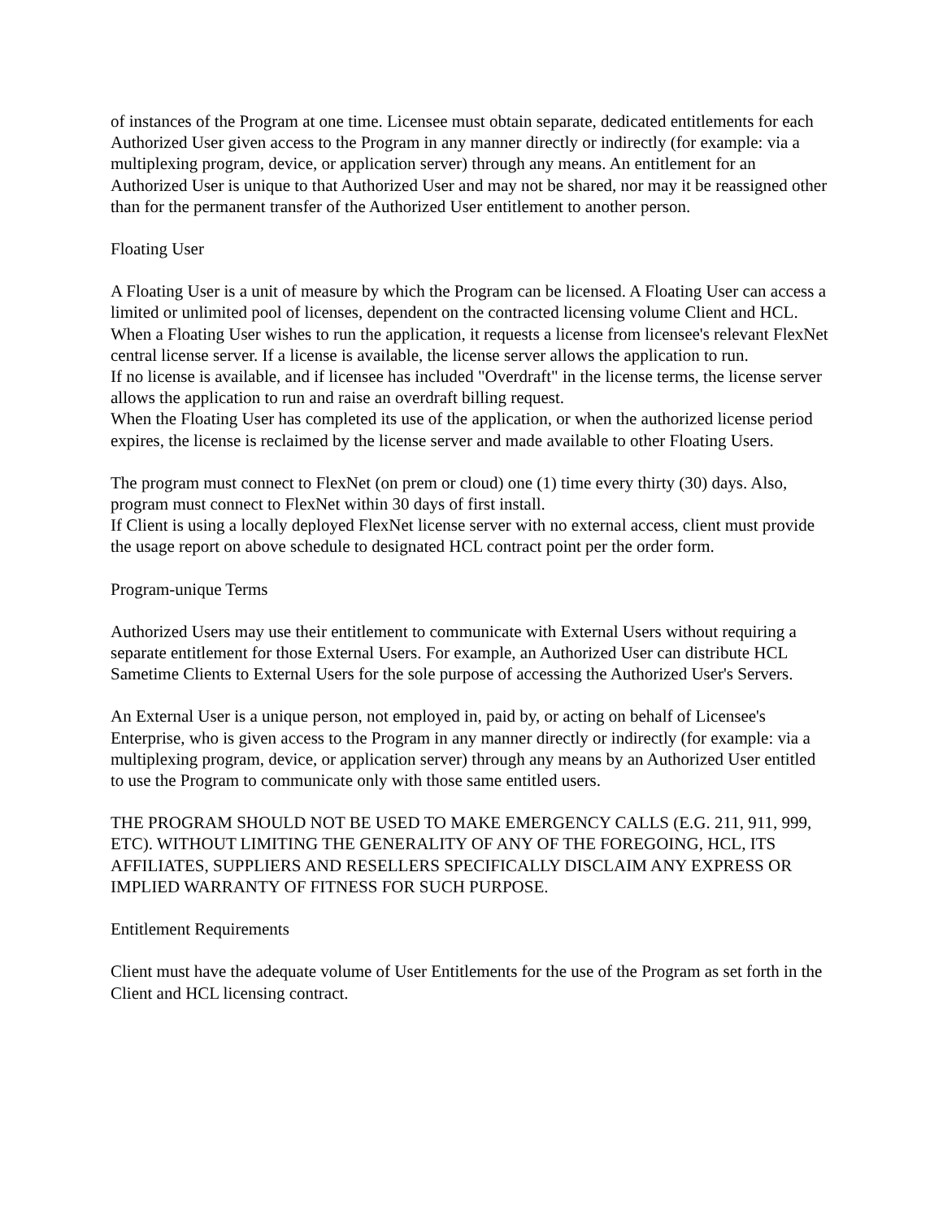of instances of the Program at one time. Licensee must obtain separate, dedicated entitlements for each Authorized User given access to the Program in any manner directly or indirectly (for example: via a multiplexing program, device, or application server) through any means. An entitlement for an Authorized User is unique to that Authorized User and may not be shared, nor may it be reassigned other than for the permanent transfer of the Authorized User entitlement to another person.
Floating User
A Floating User is a unit of measure by which the Program can be licensed. A Floating User can access a limited or unlimited pool of licenses, dependent on the contracted licensing volume Client and HCL. When a Floating User wishes to run the application, it requests a license from licensee's relevant FlexNet central license server. If a license is available, the license server allows the application to run.
If no license is available, and if licensee has included "Overdraft" in the license terms, the license server allows the application to run and raise an overdraft billing request.
When the Floating User has completed its use of the application, or when the authorized license period expires, the license is reclaimed by the license server and made available to other Floating Users.
The program must connect to FlexNet (on prem or cloud) one (1) time every thirty (30) days. Also, program must connect to FlexNet within 30 days of first install.
If Client is using a locally deployed FlexNet license server with no external access, client must provide the usage report on above schedule to designated HCL contract point per the order form.
Program-unique Terms
Authorized Users may use their entitlement to communicate with External Users without requiring a separate entitlement for those External Users. For example, an Authorized User can distribute HCL Sametime Clients to External Users for the sole purpose of accessing the Authorized User's Servers.
An External User is a unique person, not employed in, paid by, or acting on behalf of Licensee's Enterprise, who is given access to the Program in any manner directly or indirectly (for example: via a multiplexing program, device, or application server) through any means by an Authorized User entitled to use the Program to communicate only with those same entitled users.
THE PROGRAM SHOULD NOT BE USED TO MAKE EMERGENCY CALLS (E.G. 211, 911, 999, ETC). WITHOUT LIMITING THE GENERALITY OF ANY OF THE FOREGOING, HCL, ITS AFFILIATES, SUPPLIERS AND RESELLERS SPECIFICALLY DISCLAIM ANY EXPRESS OR IMPLIED WARRANTY OF FITNESS FOR SUCH PURPOSE.
Entitlement Requirements
Client must have the adequate volume of User Entitlements for the use of the Program as set forth in the Client and HCL licensing contract.